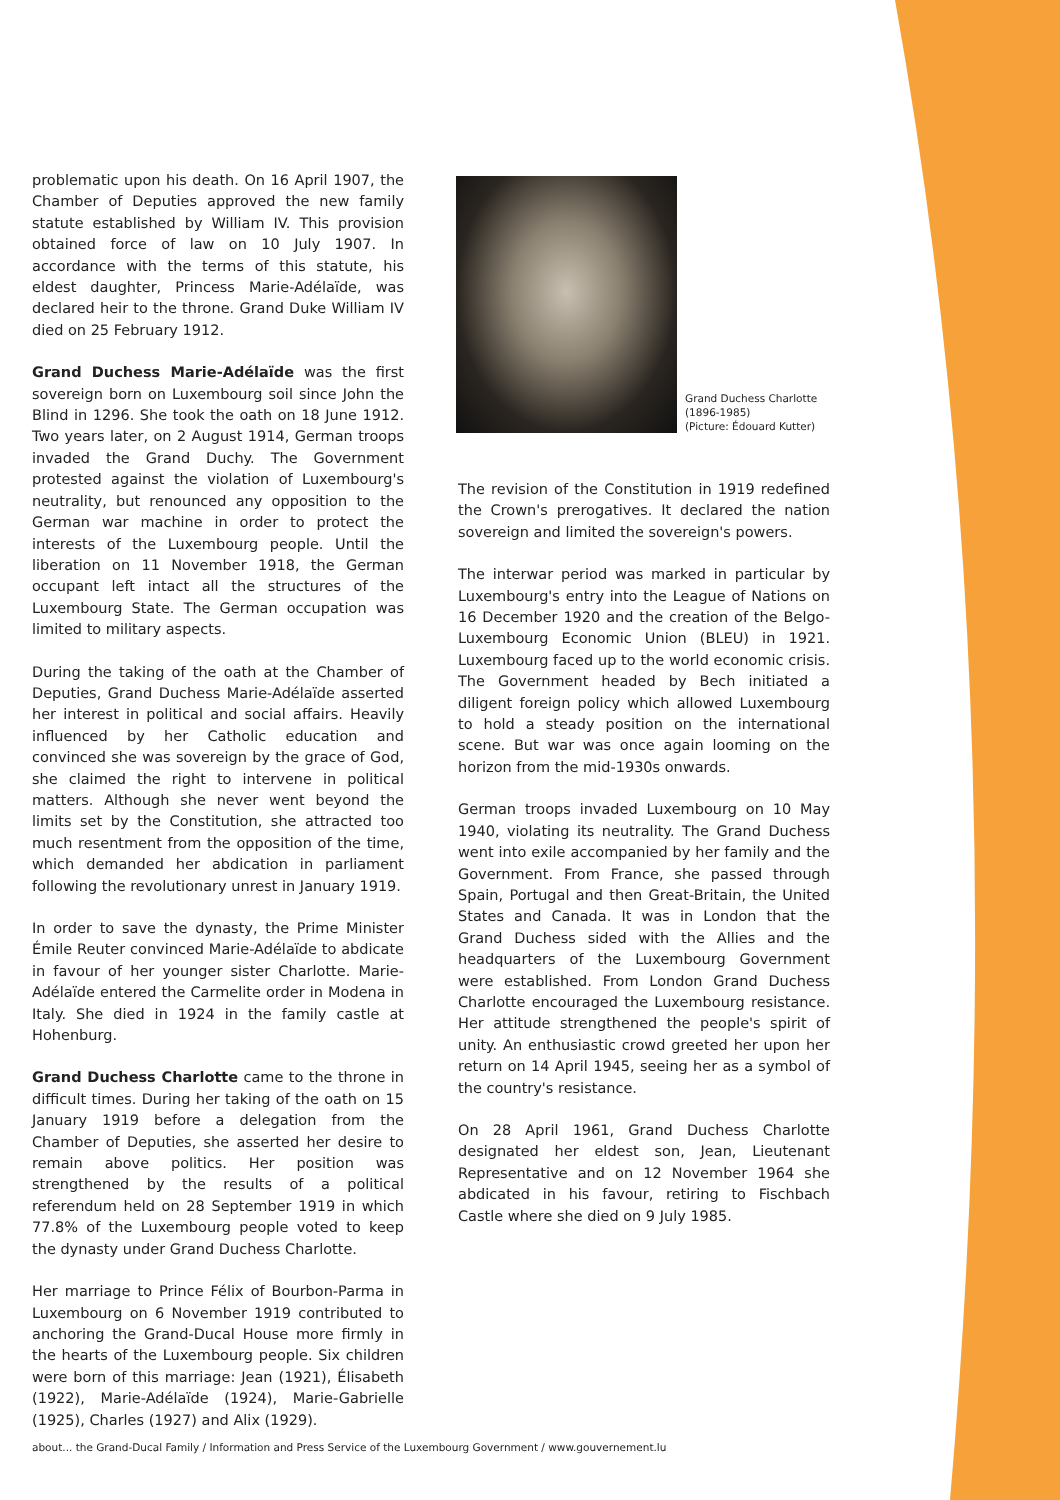problematic upon his death. On 16 April 1907, the Chamber of Deputies approved the new family statute established by William IV. This provision obtained force of law on 10 July 1907. In accordance with the terms of this statute, his eldest daughter, Princess Marie-Adélaïde, was declared heir to the throne. Grand Duke William IV died on 25 February 1912.
Grand Duchess Marie-Adélaïde was the first sovereign born on Luxembourg soil since John the Blind in 1296. She took the oath on 18 June 1912. Two years later, on 2 August 1914, German troops invaded the Grand Duchy. The Government protested against the violation of Luxembourg's neutrality, but renounced any opposition to the German war machine in order to protect the interests of the Luxembourg people. Until the liberation on 11 November 1918, the German occupant left intact all the structures of the Luxembourg State. The German occupation was limited to military aspects.
During the taking of the oath at the Chamber of Deputies, Grand Duchess Marie-Adélaïde asserted her interest in political and social affairs. Heavily influenced by her Catholic education and convinced she was sovereign by the grace of God, she claimed the right to intervene in political matters. Although she never went beyond the limits set by the Constitution, she attracted too much resentment from the opposition of the time, which demanded her abdication in parliament following the revolutionary unrest in January 1919.
In order to save the dynasty, the Prime Minister Émile Reuter convinced Marie-Adélaïde to abdicate in favour of her younger sister Charlotte. Marie-Adélaïde entered the Carmelite order in Modena in Italy. She died in 1924 in the family castle at Hohenburg.
Grand Duchess Charlotte came to the throne in difficult times. During her taking of the oath on 15 January 1919 before a delegation from the Chamber of Deputies, she asserted her desire to remain above politics. Her position was strengthened by the results of a political referendum held on 28 September 1919 in which 77.8% of the Luxembourg people voted to keep the dynasty under Grand Duchess Charlotte.
Her marriage to Prince Félix of Bourbon-Parma in Luxembourg on 6 November 1919 contributed to anchoring the Grand-Ducal House more firmly in the hearts of the Luxembourg people. Six children were born of this marriage: Jean (1921), Élisabeth (1922), Marie-Adélaïde (1924), Marie-Gabrielle (1925), Charles (1927) and Alix (1929).
Grand Duchess Charlotte
(1896-1985)
(Picture: Édouard Kutter)
The revision of the Constitution in 1919 redefined the Crown's prerogatives. It declared the nation sovereign and limited the sovereign's powers.
The interwar period was marked in particular by Luxembourg's entry into the League of Nations on 16 December 1920 and the creation of the Belgo-Luxembourg Economic Union (BLEU) in 1921. Luxembourg faced up to the world economic crisis. The Government headed by Bech initiated a diligent foreign policy which allowed Luxembourg to hold a steady position on the international scene. But war was once again looming on the horizon from the mid-1930s onwards.
German troops invaded Luxembourg on 10 May 1940, violating its neutrality. The Grand Duchess went into exile accompanied by her family and the Government. From France, she passed through Spain, Portugal and then Great-Britain, the United States and Canada. It was in London that the Grand Duchess sided with the Allies and the headquarters of the Luxembourg Government were established. From London Grand Duchess Charlotte encouraged the Luxembourg resistance. Her attitude strengthened the people's spirit of unity. An enthusiastic crowd greeted her upon her return on 14 April 1945, seeing her as a symbol of the country's resistance.
On 28 April 1961, Grand Duchess Charlotte designated her eldest son, Jean, Lieutenant Representative and on 12 November 1964 she abdicated in his favour, retiring to Fischbach Castle where she died on 9 July 1985.
about... the Grand-Ducal Family / Information and Press Service of the Luxembourg Government / www.gouvernement.lu